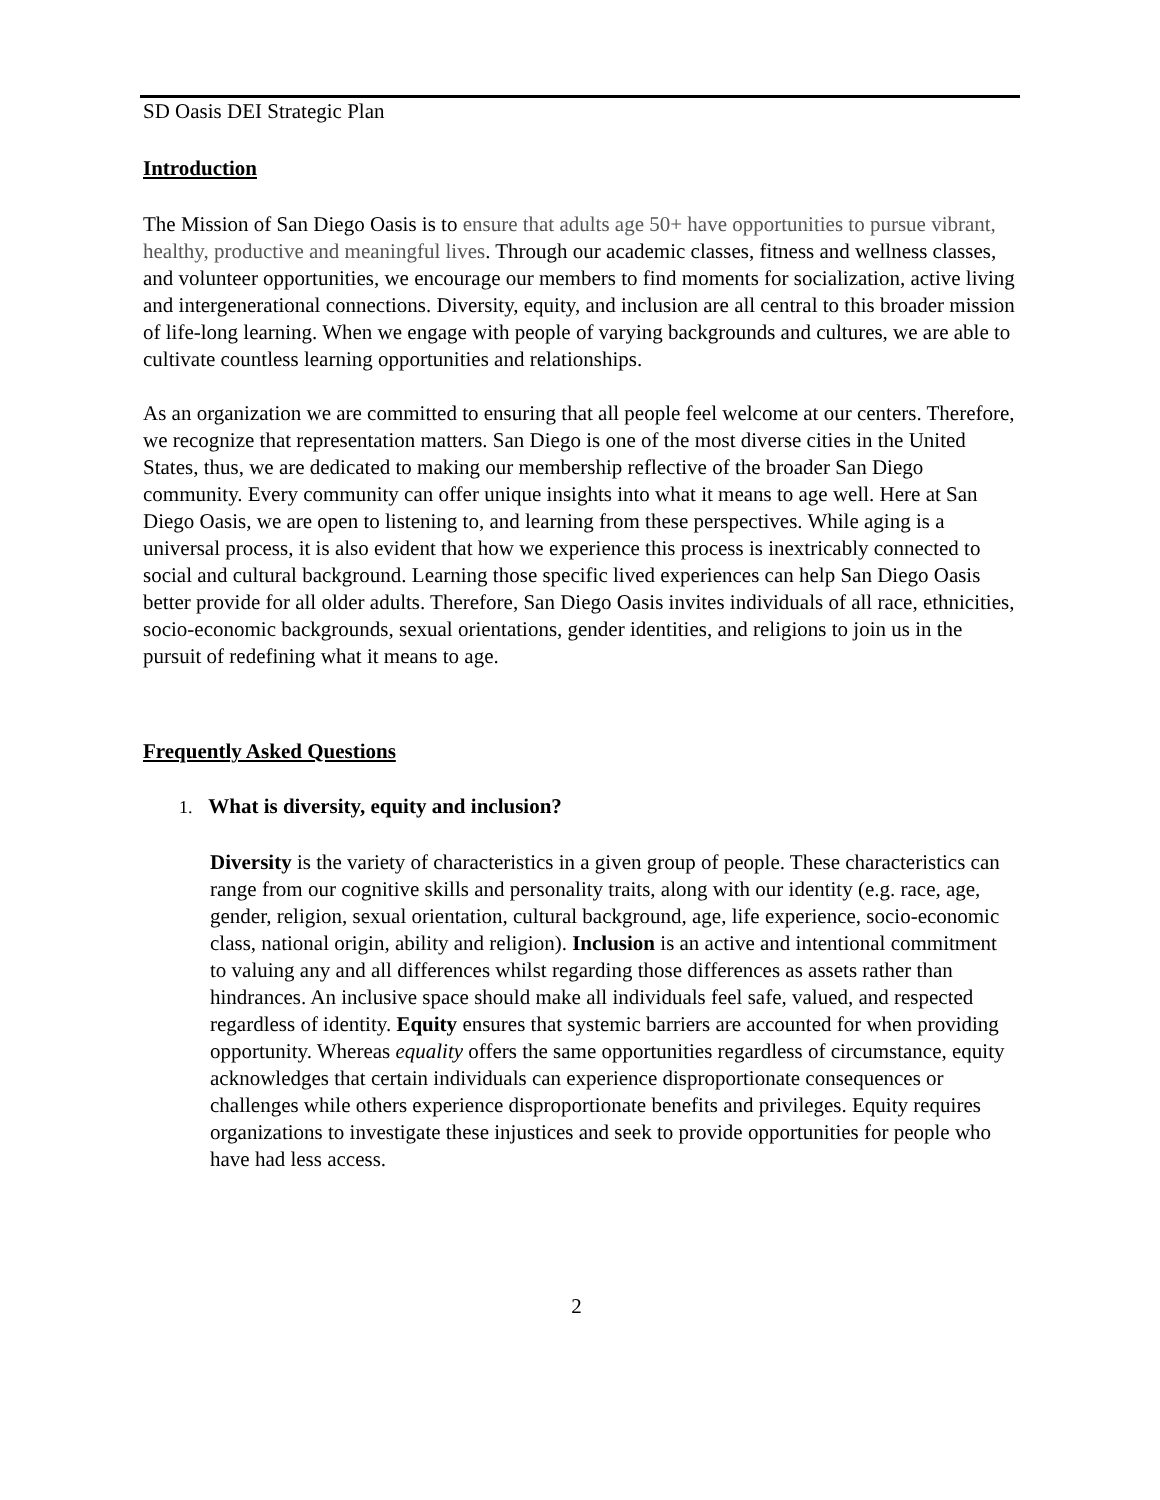SD Oasis DEI Strategic Plan
Introduction
The Mission of San Diego Oasis is to ensure that adults age 50+ have opportunities to pursue vibrant, healthy, productive and meaningful lives. Through our academic classes, fitness and wellness classes, and volunteer opportunities, we encourage our members to find moments for socialization, active living and intergenerational connections. Diversity, equity, and inclusion are all central to this broader mission of life-long learning. When we engage with people of varying backgrounds and cultures, we are able to cultivate countless learning opportunities and relationships.
As an organization we are committed to ensuring that all people feel welcome at our centers. Therefore, we recognize that representation matters. San Diego is one of the most diverse cities in the United States, thus, we are dedicated to making our membership reflective of the broader San Diego community. Every community can offer unique insights into what it means to age well. Here at San Diego Oasis, we are open to listening to, and learning from these perspectives. While aging is a universal process, it is also evident that how we experience this process is inextricably connected to social and cultural background. Learning those specific lived experiences can help San Diego Oasis better provide for all older adults. Therefore, San Diego Oasis invites individuals of all race, ethnicities, socio-economic backgrounds, sexual orientations, gender identities, and religions to join us in the pursuit of redefining what it means to age.
Frequently Asked Questions
1. What is diversity, equity and inclusion?
Diversity is the variety of characteristics in a given group of people. These characteristics can range from our cognitive skills and personality traits, along with our identity (e.g. race, age, gender, religion, sexual orientation, cultural background, age, life experience, socio-economic class, national origin, ability and religion). Inclusion is an active and intentional commitment to valuing any and all differences whilst regarding those differences as assets rather than hindrances. An inclusive space should make all individuals feel safe, valued, and respected regardless of identity. Equity ensures that systemic barriers are accounted for when providing opportunity. Whereas equality offers the same opportunities regardless of circumstance, equity acknowledges that certain individuals can experience disproportionate consequences or challenges while others experience disproportionate benefits and privileges. Equity requires organizations to investigate these injustices and seek to provide opportunities for people who have had less access.
2